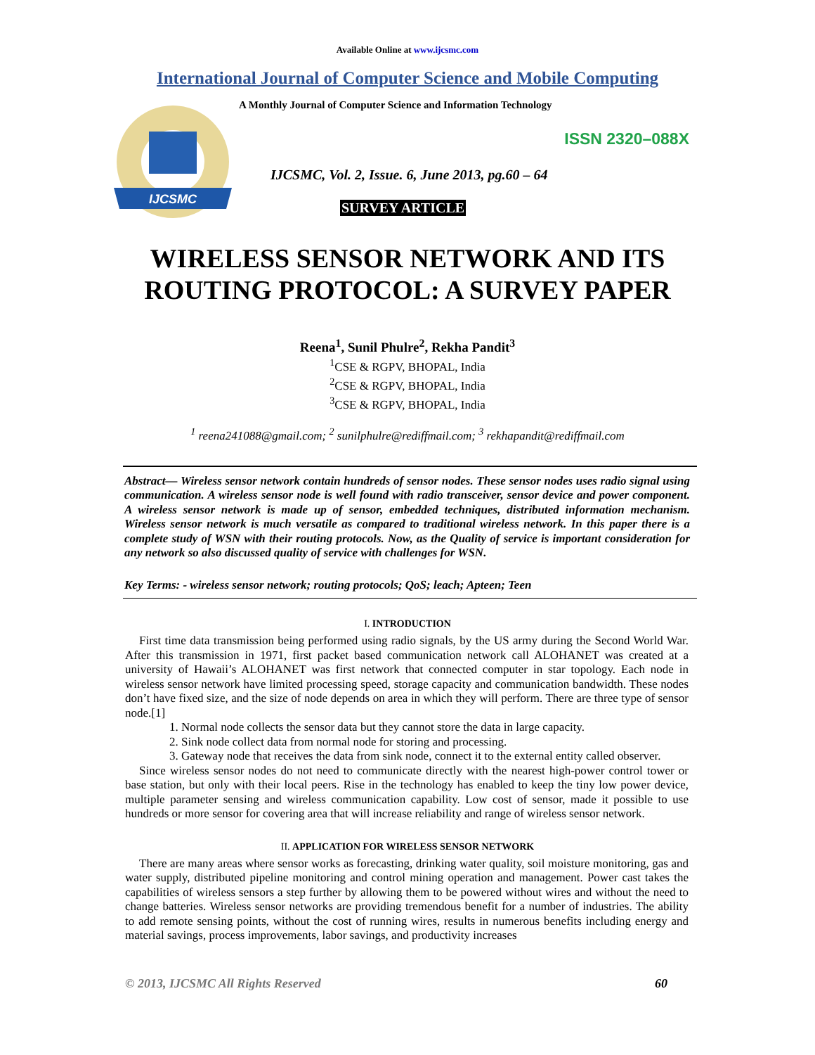Available Online at www.ijcsmc.com
International Journal of Computer Science and Mobile Computing
IJCSMC
A Monthly Journal of Computer Science and Information Technology
ISSN 2320–088X
IJCSMC, Vol. 2, Issue. 6, June 2013, pg.60 – 64
SURVEY ARTICLE
WIRELESS SENSOR NETWORK AND ITS
ROUTING PROTOCOL: A SURVEY PAPER
Reena<sup>1</sup>, Sunil Phulre<sup>2</sup>, Rekha Pandit<sup>3</sup>
<sup>1</sup> CSE & RGPV, BHOPAL, India
<sup>2</sup> CSE & RGPV, BHOPAL, India
<sup>3</sup> CSE & RGPV, BHOPAL, India
<sup>1</sup> reena241088@gmail.com; <sup>2</sup> sunilphulre@rediffmail.com; <sup>3</sup> rekhapandit@rediffmail.com
Abstract— Wireless sensor network contain hundreds of sensor nodes. These sensor nodes uses radio signal using communication. A wireless sensor node is well found with radio transceiver, sensor device and power component. A wireless sensor network is made up of sensor, embedded techniques, distributed information mechanism. Wireless sensor network is much versatile as compared to traditional wireless network. In this paper there is a complete study of WSN with their routing protocols. Now, as the Quality of service is important consideration for any network so also discussed quality of service with challenges for WSN.
Key Terms: - wireless sensor network; routing protocols; QoS; leach; Apteen; Teen
I. INTRODUCTION
First time data transmission being performed using radio signals, by the US army during the Second World War. After this transmission in 1971, first packet based communication network call ALOHANET was created at a university of Hawaii’s ALOHANET was first network that connected computer in star topology. Each node in wireless sensor network have limited processing speed, storage capacity and communication bandwidth. These nodes don’t have fixed size, and the size of node depends on area in which they will perform. There are three type of sensor node.[1]
1. Normal node collects the sensor data but they cannot store the data in large capacity.
2. Sink node collect data from normal node for storing and processing.
3. Gateway node that receives the data from sink node, connect it to the external entity called observer.
Since wireless sensor nodes do not need to communicate directly with the nearest high-power control tower or base station, but only with their local peers. Rise in the technology has enabled to keep the tiny low power device, multiple parameter sensing and wireless communication capability. Low cost of sensor, made it possible to use hundreds or more sensor for covering area that will increase reliability and range of wireless sensor network.
II. APPLICATION FOR WIRELESS SENSOR NETWORK
There are many areas where sensor works as forecasting, drinking water quality, soil moisture monitoring, gas and water supply, distributed pipeline monitoring and control mining operation and management. Power cast takes the capabilities of wireless sensors a step further by allowing them to be powered without wires and without the need to change batteries. Wireless sensor networks are providing tremendous benefit for a number of industries. The ability to add remote sensing points, without the cost of running wires, results in numerous benefits including energy and material savings, process improvements, labor savings, and productivity increases
© 2013, IJCSMC All Rights Reserved 60